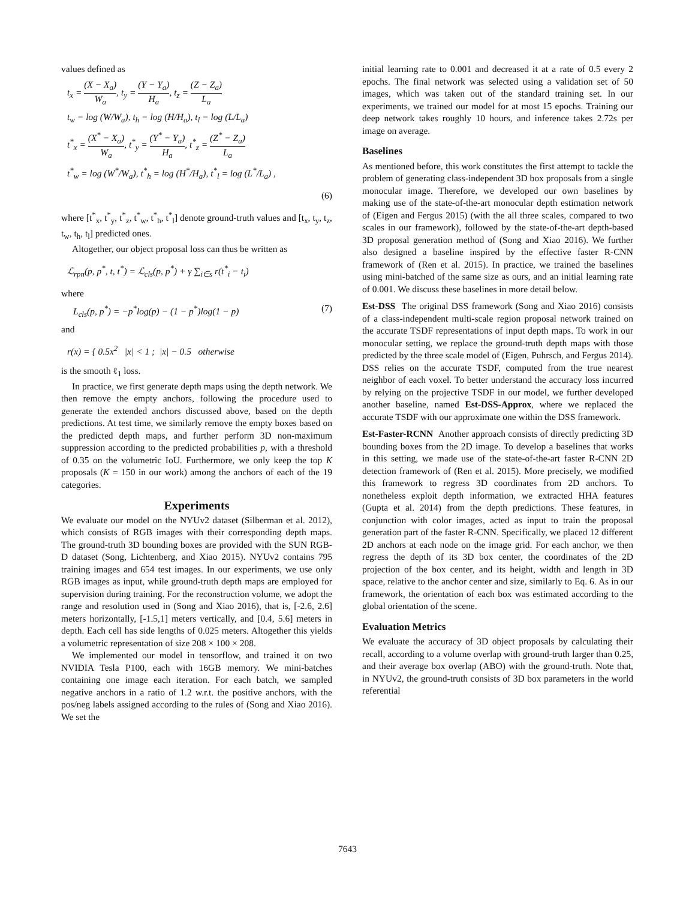values defined as
t<sub>x</sub> = (X − X<sub>a</sub>) W<sub>a</sub>, t<sub>y</sub> = (Y − Y<sub>a</sub>) H<sub>a</sub>, t<sub>z</sub> = (Z − Z<sub>a</sub>) L<sub>a</sub>
t<sub>w</sub> = log (W/W<sub>a</sub>), t<sub>h</sub> = log (H/H<sub>a</sub>), t<sub>l</sub> = log (L/L<sub>a</sub>)
t<sup>*</sup><sub>x</sub> = (X<sup>*</sup> − X<sub>a</sub>) W<sub>a</sub>, t<sup>*</sup><sub>y</sub> = (Y<sup>*</sup> − Y<sub>a</sub>) H<sub>a</sub>, t<sup>*</sup><sub>z</sub> = (Z<sup>*</sup> − Z<sub>a</sub>) L<sub>a</sub>
t<sup>*</sup><sub>w</sub> = log (W<sup>*</sup>/W<sub>a</sub>), t<sup>*</sup><sub>h</sub> = log (H<sup>*</sup>/H<sub>a</sub>), t<sup>*</sup><sub>l</sub> = log (L<sup>*</sup>/L<sub>a</sub>) ,
(6)
where [t<sup>*</sup><sub>x</sub>, t<sup>*</sup><sub>y</sub>, t<sup>*</sup><sub>z</sub>, t<sup>*</sup><sub>w</sub>, t<sup>*</sup><sub>h</sub>, t<sup>*</sup><sub>l</sub>] denote ground-truth values and [t<sub>x</sub>, t<sub>y</sub>, t<sub>z</sub>, t<sub>w</sub>, t<sub>h</sub>, t<sub>l</sub>] predicted ones.
Altogether, our object proposal loss can thus be written as
ℒ<sub>rpn</sub>(p, p<sup>*</sup>, t, t<sup>*</sup>) = ℒ<sub>cls</sub>(p, p<sup>*</sup>) + γ ∑<sub>i∈s</sub> r(t<sup>*</sup><sub>i</sub> − t<sub>i</sub>)
where
L<sub>cls</sub>(p, p<sup>*</sup>) = −p<sup>*</sup>log(p) − (1 − p<sup>*</sup>)log(1 − p) (7)
and
r(x) = { 0.5x<sup>2</sup> |x| < 1 ; |x| − 0.5 otherwise
is the smooth ℓ<sub>1</sub> loss.
In practice, we first generate depth maps using the depth network. We then remove the empty anchors, following the procedure used to generate the extended anchors discussed above, based on the depth predictions. At test time, we similarly remove the empty boxes based on the predicted depth maps, and further perform 3D non-maximum suppression according to the predicted probabilities p, with a threshold of 0.35 on the volumetric IoU. Furthermore, we only keep the top K proposals (K = 150 in our work) among the anchors of each of the 19 categories.
Experiments
We evaluate our model on the NYUv2 dataset (Silberman et al. 2012), which consists of RGB images with their corresponding depth maps. The ground-truth 3D bounding boxes are provided with the SUN RGB-D dataset (Song, Lichtenberg, and Xiao 2015). NYUv2 contains 795 training images and 654 test images. In our experiments, we use only RGB images as input, while ground-truth depth maps are employed for supervision during training. For the reconstruction volume, we adopt the range and resolution used in (Song and Xiao 2016), that is, [-2.6, 2.6] meters horizontally, [-1.5,1] meters vertically, and [0.4, 5.6] meters in depth. Each cell has side lengths of 0.025 meters. Altogether this yields a volumetric representation of size 208 × 100 × 208.
We implemented our model in tensorflow, and trained it on two NVIDIA Tesla P100, each with 16GB memory. We mini-batches containing one image each iteration. For each batch, we sampled negative anchors in a ratio of 1.2 w.r.t. the positive anchors, with the pos/neg labels assigned according to the rules of (Song and Xiao 2016). We set the
initial learning rate to 0.001 and decreased it at a rate of 0.5 every 2 epochs. The final network was selected using a validation set of 50 images, which was taken out of the standard training set. In our experiments, we trained our model for at most 15 epochs. Training our deep network takes roughly 10 hours, and inference takes 2.72s per image on average.
Baselines
As mentioned before, this work constitutes the first attempt to tackle the problem of generating class-independent 3D box proposals from a single monocular image. Therefore, we developed our own baselines by making use of the state-of-the-art monocular depth estimation network of (Eigen and Fergus 2015) (with the all three scales, compared to two scales in our framework), followed by the state-of-the-art depth-based 3D proposal generation method of (Song and Xiao 2016). We further also designed a baseline inspired by the effective faster R-CNN framework of (Ren et al. 2015). In practice, we trained the baselines using mini-batched of the same size as ours, and an initial learning rate of 0.001. We discuss these baselines in more detail below.
Est-DSS The original DSS framework (Song and Xiao 2016) consists of a class-independent multi-scale region proposal network trained on the accurate TSDF representations of input depth maps. To work in our monocular setting, we replace the ground-truth depth maps with those predicted by the three scale model of (Eigen, Puhrsch, and Fergus 2014). DSS relies on the accurate TSDF, computed from the true nearest neighbor of each voxel. To better understand the accuracy loss incurred by relying on the projective TSDF in our model, we further developed another baseline, named Est-DSS-Approx, where we replaced the accurate TSDF with our approximate one within the DSS framework.
Est-Faster-RCNN Another approach consists of directly predicting 3D bounding boxes from the 2D image. To develop a baselines that works in this setting, we made use of the state-of-the-art faster R-CNN 2D detection framework of (Ren et al. 2015). More precisely, we modified this framework to regress 3D coordinates from 2D anchors. To nonetheless exploit depth information, we extracted HHA features (Gupta et al. 2014) from the depth predictions. These features, in conjunction with color images, acted as input to train the proposal generation part of the faster R-CNN. Specifically, we placed 12 different 2D anchors at each node on the image grid. For each anchor, we then regress the depth of its 3D box center, the coordinates of the 2D projection of the box center, and its height, width and length in 3D space, relative to the anchor center and size, similarly to Eq. 6. As in our framework, the orientation of each box was estimated according to the global orientation of the scene.
Evaluation Metrics
We evaluate the accuracy of 3D object proposals by calculating their recall, according to a volume overlap with ground-truth larger than 0.25, and their average box overlap (ABO) with the ground-truth. Note that, in NYUv2, the ground-truth consists of 3D box parameters in the world referential
7643